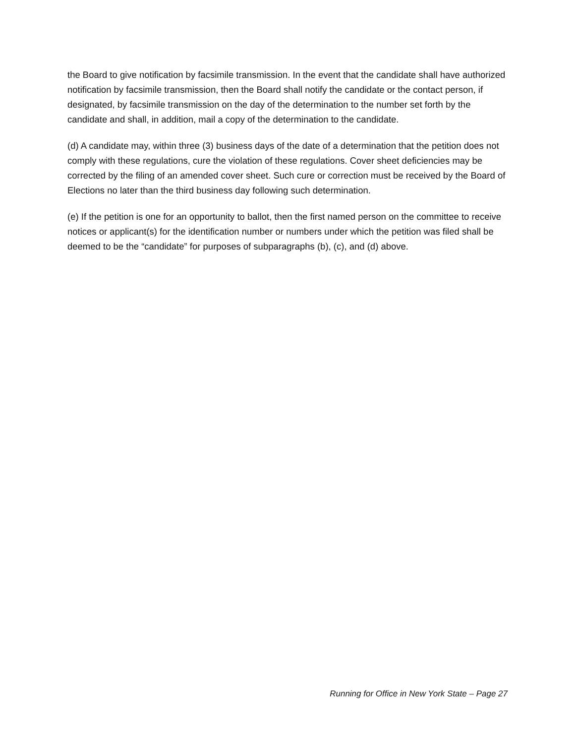the Board to give notification by facsimile transmission. In the event that the candidate shall have authorized notification by facsimile transmission, then the Board shall notify the candidate or the contact person, if designated, by facsimile transmission on the day of the determination to the number set forth by the candidate and shall, in addition, mail a copy of the determination to the candidate.
(d) A candidate may, within three (3) business days of the date of a determination that the petition does not comply with these regulations, cure the violation of these regulations. Cover sheet deficiencies may be corrected by the filing of an amended cover sheet. Such cure or correction must be received by the Board of Elections no later than the third business day following such determination.
(e) If the petition is one for an opportunity to ballot, then the first named person on the committee to receive notices or applicant(s) for the identification number or numbers under which the petition was filed shall be deemed to be the “candidate” for purposes of subparagraphs (b), (c), and (d) above.
Running for Office in New York State – Page 27